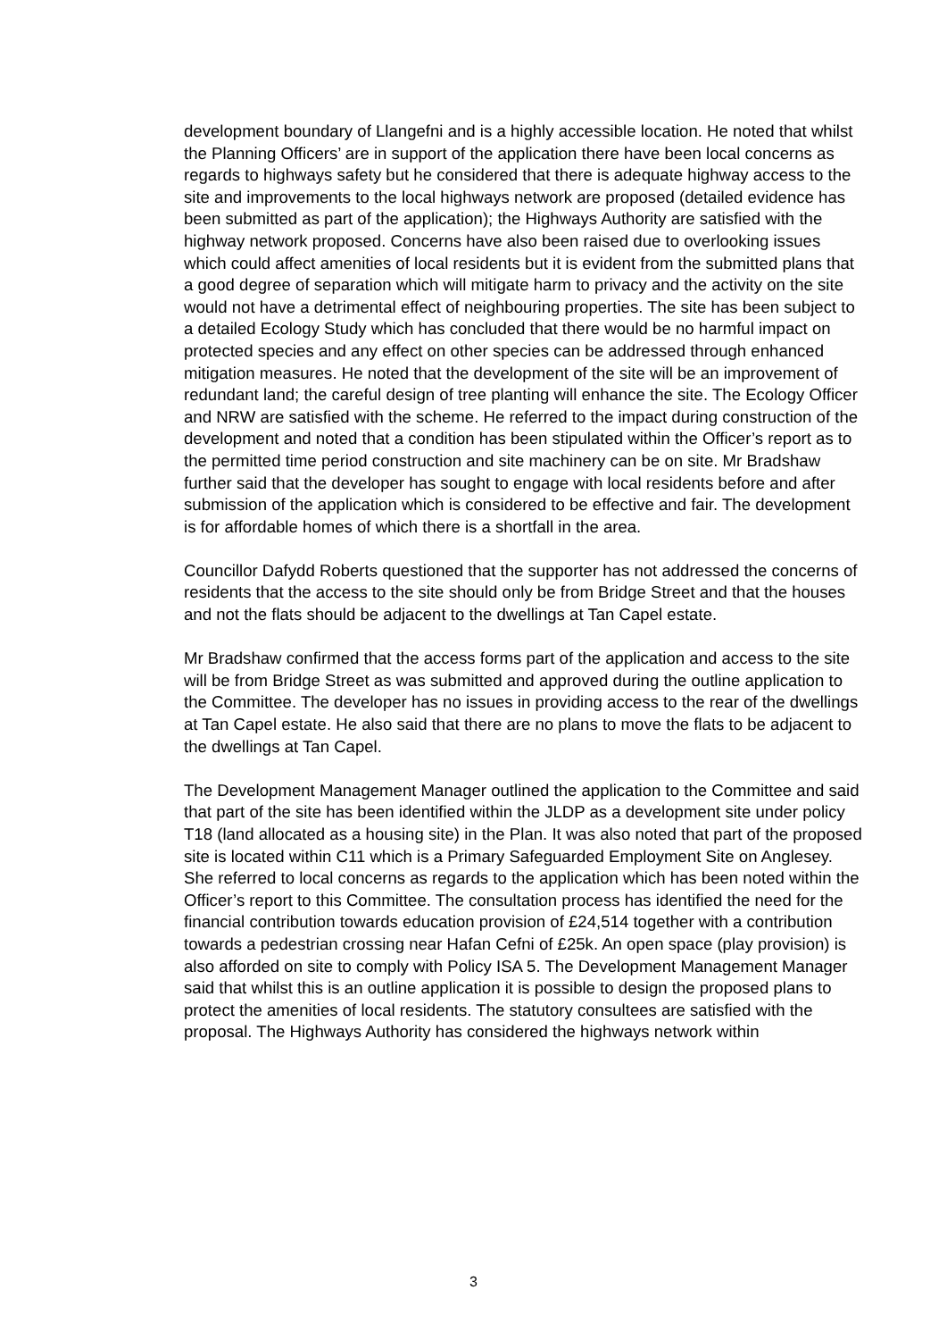development boundary of Llangefni and is a highly accessible location. He noted that whilst the Planning Officers’ are in support of the application there have been local concerns as regards to highways safety but he considered that there is adequate highway access to the site and improvements to the local highways network are proposed (detailed evidence has been submitted as part of the application); the Highways Authority are satisfied with the highway network proposed. Concerns have also been raised due to overlooking issues which could affect amenities of local residents but it is evident from the submitted plans that a good degree of separation which will mitigate harm to privacy and the activity on the site would not have a detrimental effect of neighbouring properties. The site has been subject to a detailed Ecology Study which has concluded that there would be no harmful impact on protected species and any effect on other species can be addressed through enhanced mitigation measures. He noted that the development of the site will be an improvement of redundant land; the careful design of tree planting will enhance the site. The Ecology Officer and NRW are satisfied with the scheme. He referred to the impact during construction of the development and noted that a condition has been stipulated within the Officer’s report as to the permitted time period construction and site machinery can be on site. Mr Bradshaw further said that the developer has sought to engage with local residents before and after submission of the application which is considered to be effective and fair. The development is for affordable homes of which there is a shortfall in the area.
Councillor Dafydd Roberts questioned that the supporter has not addressed the concerns of residents that the access to the site should only be from Bridge Street and that the houses and not the flats should be adjacent to the dwellings at Tan Capel estate.
Mr Bradshaw confirmed that the access forms part of the application and access to the site will be from Bridge Street as was submitted and approved during the outline application to the Committee. The developer has no issues in providing access to the rear of the dwellings at Tan Capel estate. He also said that there are no plans to move the flats to be adjacent to the dwellings at Tan Capel.
The Development Management Manager outlined the application to the Committee and said that part of the site has been identified within the JLDP as a development site under policy T18 (land allocated as a housing site) in the Plan. It was also noted that part of the proposed site is located within C11 which is a Primary Safeguarded Employment Site on Anglesey. She referred to local concerns as regards to the application which has been noted within the Officer’s report to this Committee. The consultation process has identified the need for the financial contribution towards education provision of £24,514 together with a contribution towards a pedestrian crossing near Hafan Cefni of £25k. An open space (play provision) is also afforded on site to comply with Policy ISA 5. The Development Management Manager said that whilst this is an outline application it is possible to design the proposed plans to protect the amenities of local residents. The statutory consultees are satisfied with the proposal. The Highways Authority has considered the highways network within
3